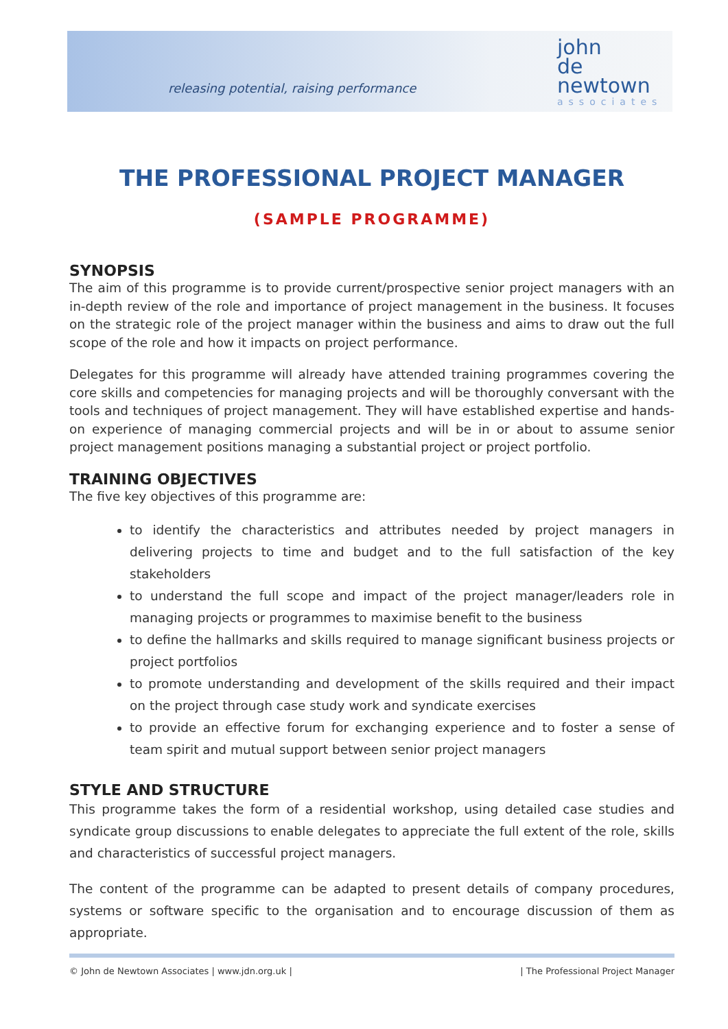releasing potential, raising performance
john
de
newtown
associates
THE PROFESSIONAL PROJECT MANAGER
(SAMPLE PROGRAMME)
SYNOPSIS
The aim of this programme is to provide current/prospective senior project managers with an in-depth review of the role and importance of project management in the business. It focuses on the strategic role of the project manager within the business and aims to draw out the full scope of the role and how it impacts on project performance.
Delegates for this programme will already have attended training programmes covering the core skills and competencies for managing projects and will be thoroughly conversant with the tools and techniques of project management. They will have established expertise and hands-on experience of managing commercial projects and will be in or about to assume senior project management positions managing a substantial project or project portfolio.
TRAINING OBJECTIVES
The five key objectives of this programme are:
to identify the characteristics and attributes needed by project managers in delivering projects to time and budget and to the full satisfaction of the key stakeholders
to understand the full scope and impact of the project manager/leaders role in managing projects or programmes to maximise benefit to the business
to define the hallmarks and skills required to manage significant business projects or project portfolios
to promote understanding and development of the skills required and their impact on the project through case study work and syndicate exercises
to provide an effective forum for exchanging experience and to foster a sense of team spirit and mutual support between senior project managers
STYLE AND STRUCTURE
This programme takes the form of a residential workshop, using detailed case studies and syndicate group discussions to enable delegates to appreciate the full extent of the role, skills and characteristics of successful project managers.
The content of the programme can be adapted to present details of company procedures, systems or software specific to the organisation and to encourage discussion of them as appropriate.
© John de Newtown Associates | www.jdn.org.uk | | The Professional Project Manager